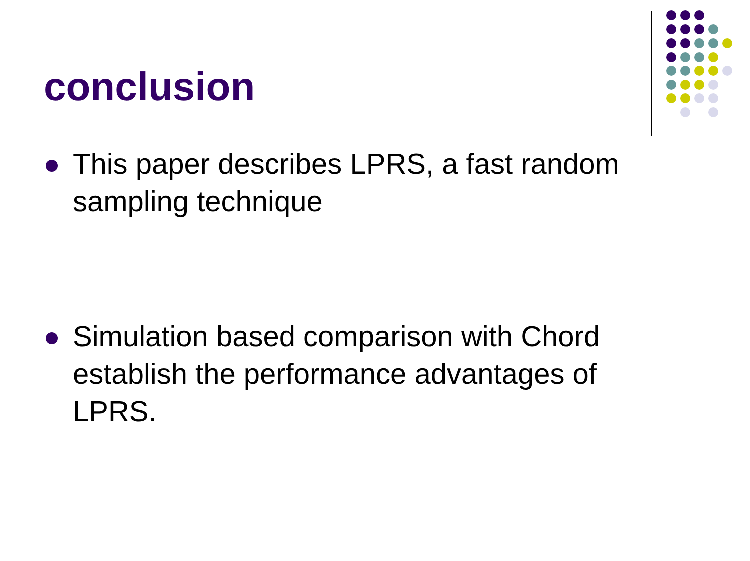conclusion
This paper describes LPRS, a fast random sampling technique
Simulation based comparison with Chord establish the performance advantages of LPRS.